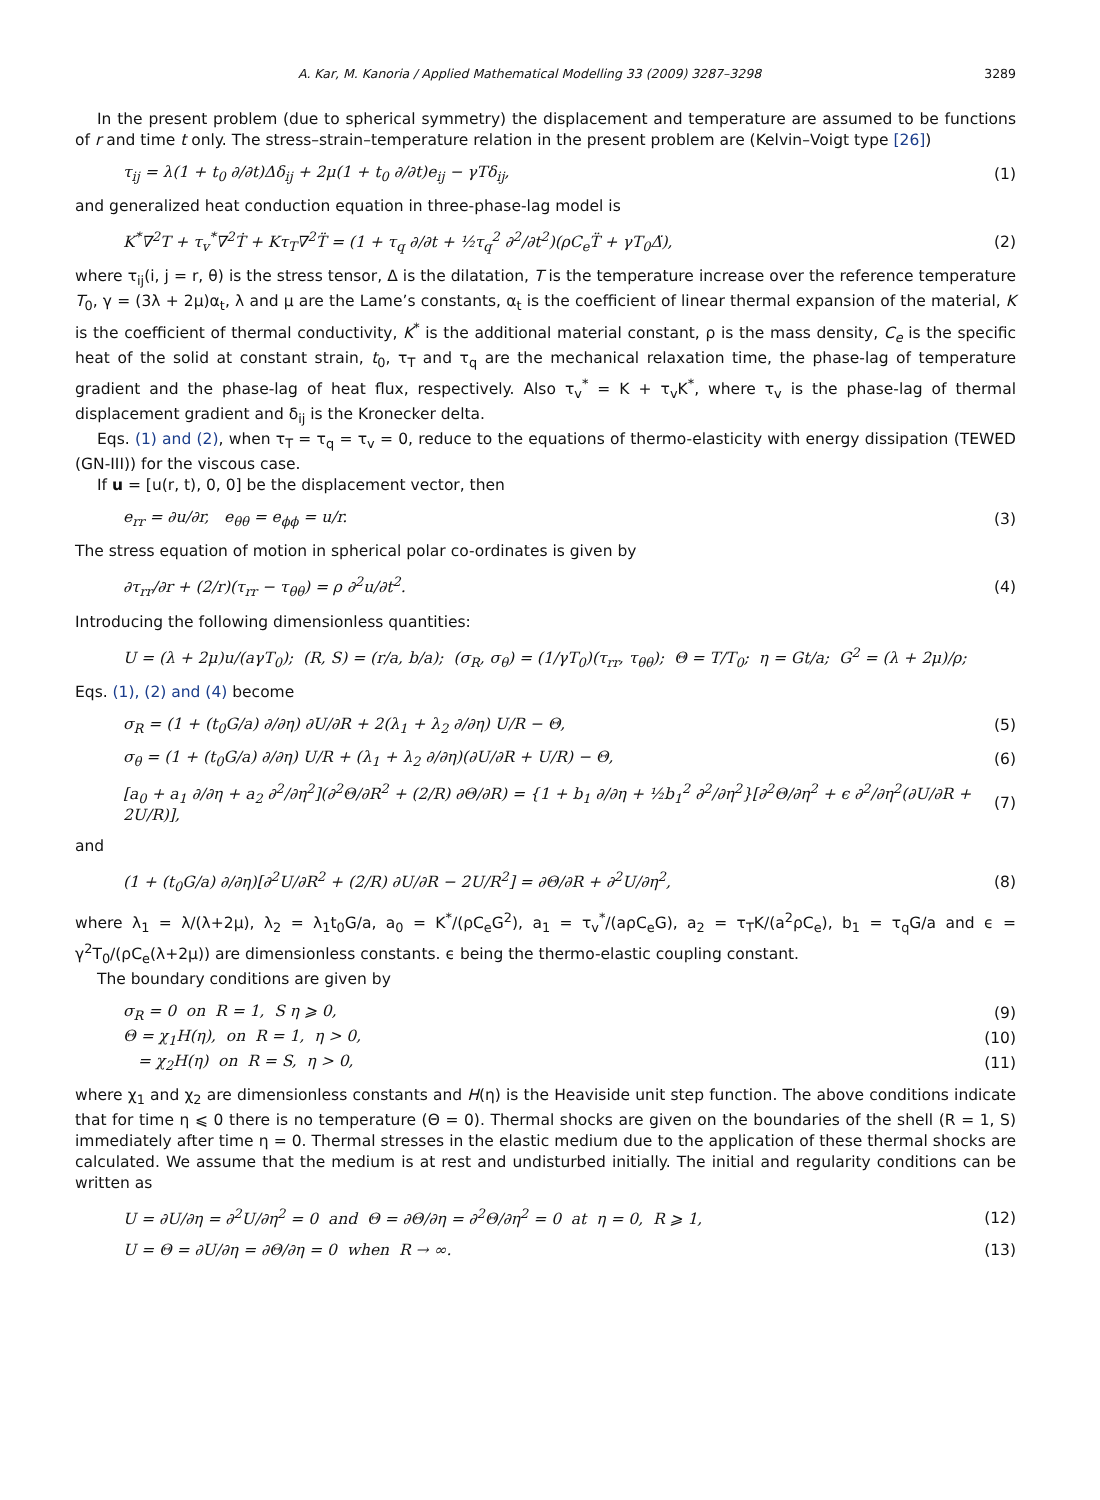A. Kar, M. Kanoria / Applied Mathematical Modelling 33 (2009) 3287–3298 3289
In the present problem (due to spherical symmetry) the displacement and temperature are assumed to be functions of r and time t only. The stress–strain–temperature relation in the present problem are (Kelvin–Voigt type [26])
τ<sub>ij</sub> = λ(1 + t<sub>0</sub> ∂/∂t)Δδ<sub>ij</sub> + 2μ(1 + t<sub>0</sub> ∂/∂t)e<sub>ij</sub> − γTδ<sub>ij</sub>, (1)
and generalized heat conduction equation in three-phase-lag model is
K<sup>*</sup>∇<sup>2</sup>T + τ<sub>v</sub><sup>*</sup>∇<sup>2</sup>Ṫ + Kτ<sub>T</sub>∇<sup>2</sup>T̈ = (1 + τ<sub>q</sub> ∂/∂t + ½τ<sub>q</sub><sup>2</sup> ∂<sup>2</sup>/∂t<sup>2</sup>)(ρC<sub>e</sub>T̈ + γT<sub>0</sub>Δ̈), (2)
where τ<sub>ij</sub>(i, j = r, θ) is the stress tensor, Δ is the dilatation, T is the temperature increase over the reference temperature T<sub>0</sub>, γ = (3λ + 2μ)α<sub>t</sub>, λ and μ are the Lame’s constants, α<sub>t</sub> is the coefficient of linear thermal expansion of the material, K is the coefficient of thermal conductivity, K<sup>*</sup> is the additional material constant, ρ is the mass density, C<sub>e</sub> is the specific heat of the solid at constant strain, t<sub>0</sub>, τ<sub>T</sub> and τ<sub>q</sub> are the mechanical relaxation time, the phase-lag of temperature gradient and the phase-lag of heat flux, respectively. Also τ<sub>v</sub><sup>*</sup> = K + τ<sub>v</sub>K<sup>*</sup>, where τ<sub>v</sub> is the phase-lag of thermal displacement gradient and δ<sub>ij</sub> is the Kronecker delta.
Eqs. (1) and (2), when τ<sub>T</sub> = τ<sub>q</sub> = τ<sub>v</sub> = 0, reduce to the equations of thermo-elasticity with energy dissipation (TEWED (GN-III)) for the viscous case.
If u = [u(r, t), 0, 0] be the displacement vector, then
e<sub>rr</sub> = ∂u/∂r, e<sub>θθ</sub> = e<sub>ϕϕ</sub> = u/r. (3)
The stress equation of motion in spherical polar co-ordinates is given by
∂τ<sub>rr</sub>/∂r + (2/r)(τ<sub>rr</sub> − τ<sub>θθ</sub>) = ρ ∂<sup>2</sup>u/∂t<sup>2</sup>. (4)
Introducing the following dimensionless quantities:
U = (λ + 2μ)u/(aγT<sub>0</sub>); (R, S) = (r/a, b/a); (σ<sub>R</sub>, σ<sub>θ</sub>) = (1/γT<sub>0</sub>)(τ<sub>rr</sub>, τ<sub>θθ</sub>); Θ = T/T<sub>0</sub>; η = Gt/a; G<sup>2</sup> = (λ + 2μ)/ρ;
Eqs. (1), (2) and (4) become
σ<sub>R</sub> = (1 + (t<sub>0</sub>G/a) ∂/∂η) ∂U/∂R + 2(λ<sub>1</sub> + λ<sub>2</sub> ∂/∂η) U/R − Θ, (5)
σ<sub>θ</sub> = (1 + (t<sub>0</sub>G/a) ∂/∂η) U/R + (λ<sub>1</sub> + λ<sub>2</sub> ∂/∂η)(∂U/∂R + U/R) − Θ, (6)
[a<sub>0</sub> + a<sub>1</sub> ∂/∂η + a<sub>2</sub> ∂<sup>2</sup>/∂η<sup>2</sup>](∂<sup>2</sup>Θ/∂R<sup>2</sup> + (2/R) ∂Θ/∂R) = {1 + b<sub>1</sub> ∂/∂η + ½b<sub>1</sub><sup>2</sup> ∂<sup>2</sup>/∂η<sup>2</sup>}[∂<sup>2</sup>Θ/∂η<sup>2</sup> + ϵ ∂<sup>2</sup>/∂η<sup>2</sup>(∂U/∂R + 2U/R)], (7)
and
(1 + (t<sub>0</sub>G/a) ∂/∂η)[∂<sup>2</sup>U/∂R<sup>2</sup> + (2/R) ∂U/∂R − 2U/R<sup>2</sup>] = ∂Θ/∂R + ∂<sup>2</sup>U/∂η<sup>2</sup>, (8)
where λ<sub>1</sub> = λ/(λ+2μ), λ<sub>2</sub> = λ<sub>1</sub>t<sub>0</sub>G/a, a<sub>0</sub> = K<sup>*</sup>/(ρC<sub>e</sub>G<sup>2</sup>), a<sub>1</sub> = τ<sub>v</sub><sup>*</sup>/(aρC<sub>e</sub>G), a<sub>2</sub> = τ<sub>T</sub>K/(a<sup>2</sup>ρC<sub>e</sub>), b<sub>1</sub> = τ<sub>q</sub>G/a and ϵ = γ<sup>2</sup>T<sub>0</sub>/(ρC<sub>e</sub>(λ+2μ)) are dimensionless constants. ϵ being the thermo-elastic coupling constant.
The boundary conditions are given by
σ<sub>R</sub> = 0 on R = 1, S η ⩾ 0, (9)
Θ = χ<sub>1</sub>H(η), on R = 1, η > 0, (10)
= χ<sub>2</sub>H(η) on R = S, η > 0, (11)
where χ<sub>1</sub> and χ<sub>2</sub> are dimensionless constants and H(η) is the Heaviside unit step function. The above conditions indicate that for time η ⩽ 0 there is no temperature (Θ = 0). Thermal shocks are given on the boundaries of the shell (R = 1, S) immediately after time η = 0. Thermal stresses in the elastic medium due to the application of these thermal shocks are calculated. We assume that the medium is at rest and undisturbed initially. The initial and regularity conditions can be written as
U = ∂U/∂η = ∂<sup>2</sup>U/∂η<sup>2</sup> = 0 and Θ = ∂Θ/∂η = ∂<sup>2</sup>Θ/∂η<sup>2</sup> = 0 at η = 0, R ⩾ 1, (12)
U = Θ = ∂U/∂η = ∂Θ/∂η = 0 when R → ∞. (13)